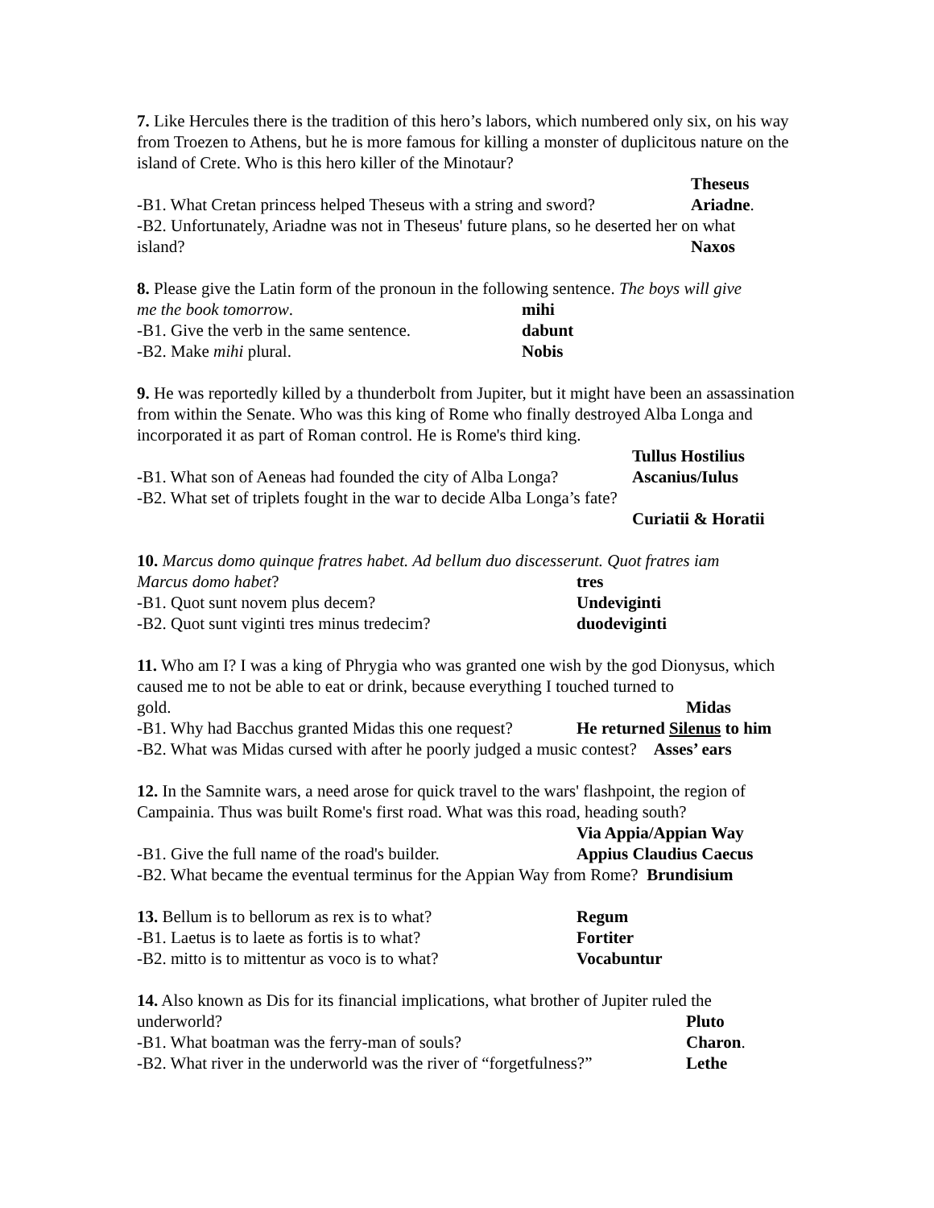7. Like Hercules there is the tradition of this hero’s labors, which numbered only six, on his way from Troezen to Athens, but he is more famous for killing a monster of duplicitous nature on the island of Crete. Who is this hero killer of the Minotaur?
Theseus
-B1. What Cretan princess helped Theseus with a string and sword? Ariadne.
-B2. Unfortunately, Ariadne was not in Theseus' future plans, so he deserted her on what
island? Naxos
8. Please give the Latin form of the pronoun in the following sentence. The boys will give
me the book tomorrow. mihi
-B1. Give the verb in the same sentence. dabunt
-B2. Make mihi plural. Nobis
9. He was reportedly killed by a thunderbolt from Jupiter, but it might have been an assassination from within the Senate. Who was this king of Rome who finally destroyed Alba Longa and incorporated it as part of Roman control. He is Rome's third king.
Tullus Hostilius
-B1. What son of Aeneas had founded the city of Alba Longa? Ascanius/Iulus
-B2. What set of triplets fought in the war to decide Alba Longa’s fate?
Curiatii & Horatii
10. Marcus domo quinque fratres habet. Ad bellum duo discesserunt. Quot fratres iam
Marcus domo habet? tres
-B1. Quot sunt novem plus decem? Undeviginti
-B2. Quot sunt viginti tres minus tredecim? duodeviginti
11. Who am I? I was a king of Phrygia who was granted one wish by the god Dionysus, which caused me to not be able to eat or drink, because everything I touched turned to
gold. Midas
-B1. Why had Bacchus granted Midas this one request? He returned Silenus to him
-B2. What was Midas cursed with after he poorly judged a music contest? Asses’ ears
12. In the Samnite wars, a need arose for quick travel to the wars' flashpoint, the region of Campainia. Thus was built Rome's first road. What was this road, heading south?
Via Appia/Appian Way
-B1. Give the full name of the road's builder. Appius Claudius Caecus
-B2. What became the eventual terminus for the Appian Way from Rome? Brundisium
13. Bellum is to bellorum as rex is to what? Regum
-B1. Laetus is to laete as fortis is to what? Fortiter
-B2. mitto is to mittentur as voco is to what? Vocabuntur
14. Also known as Dis for its financial implications, what brother of Jupiter ruled the
underworld? Pluto
-B1. What boatman was the ferry-man of souls? Charon.
-B2. What river in the underworld was the river of “forgetfulness?” Lethe